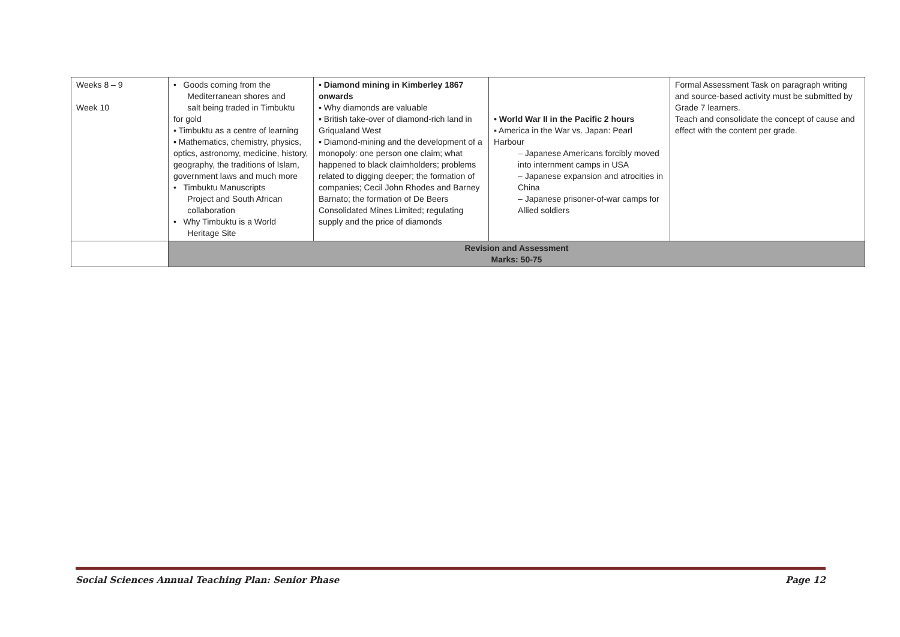| Weeks 8 – 9 Week 10 | • Goods coming from the Mediterranean shores and salt being traded in Timbuktu for gold ▪ Timbuktu as a centre of learning ▪ Mathematics, chemistry, physics, optics, astronomy, medicine, history, geography, the traditions of Islam, government laws and much more • Timbuktu Manuscripts Project and South African collaboration • Why Timbuktu is a World Heritage Site | • Diamond mining in Kimberley 1867 onwards ▪ Why diamonds are valuable ▪ British take-over of diamond-rich land in Griqualand West ▪ Diamond-mining and the development of a monopoly: one person one claim; what happened to black claimholders; problems related to digging deeper; the formation of companies; Cecil John Rhodes and Barney Barnato; the formation of De Beers Consolidated Mines Limited; regulating supply and the price of diamonds | • World War II in the Pacific 2 hours ▪ America in the War vs. Japan: Pearl Harbour – Japanese Americans forcibly moved into internment camps in USA – Japanese expansion and atrocities in China – Japanese prisoner-of-war camps for Allied soldiers | Formal Assessment Task on paragraph writing and source-based activity must be submitted by Grade 7 learners. Teach and consolidate the concept of cause and effect with the content per grade. |
| | Revision and Assessment Marks: 50-75 | | | |
Social Sciences Annual Teaching Plan: Senior Phase Page 12